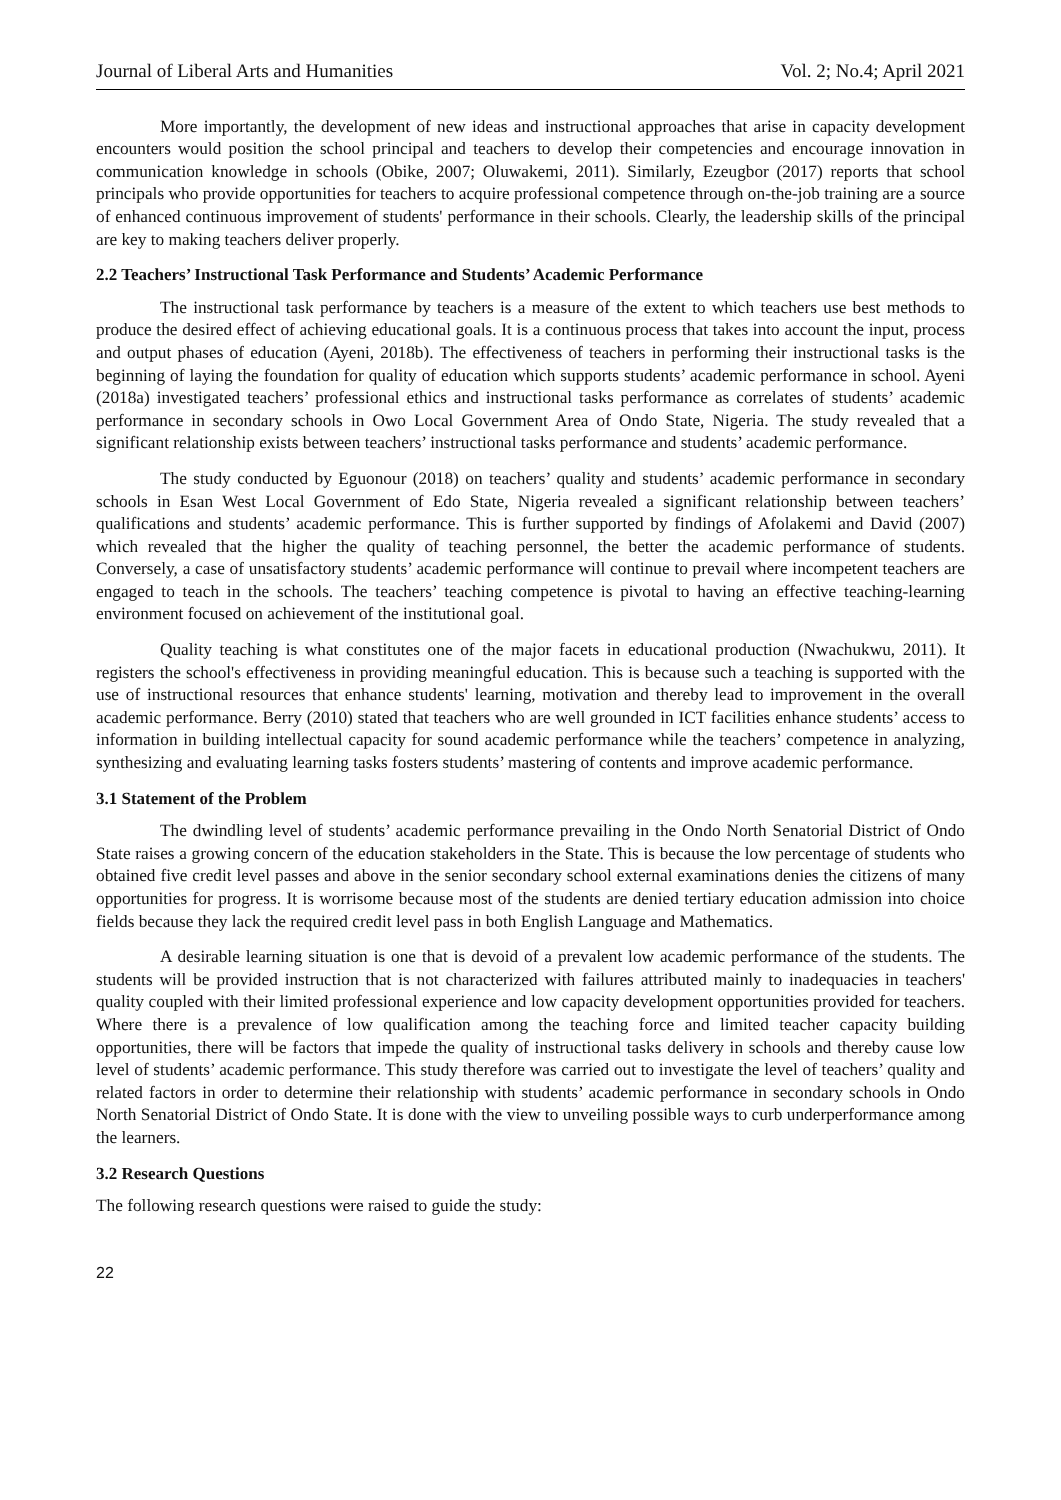Journal of Liberal Arts and Humanities Vol. 2; No.4; April 2021
More importantly, the development of new ideas and instructional approaches that arise in capacity development encounters would position the school principal and teachers to develop their competencies and encourage innovation in communication knowledge in schools (Obike, 2007; Oluwakemi, 2011). Similarly, Ezeugbor (2017) reports that school principals who provide opportunities for teachers to acquire professional competence through on-the-job training are a source of enhanced continuous improvement of students' performance in their schools. Clearly, the leadership skills of the principal are key to making teachers deliver properly.
2.2 Teachers’ Instructional Task Performance and Students’ Academic Performance
The instructional task performance by teachers is a measure of the extent to which teachers use best methods to produce the desired effect of achieving educational goals. It is a continuous process that takes into account the input, process and output phases of education (Ayeni, 2018b). The effectiveness of teachers in performing their instructional tasks is the beginning of laying the foundation for quality of education which supports students’ academic performance in school. Ayeni (2018a) investigated teachers’ professional ethics and instructional tasks performance as correlates of students’ academic performance in secondary schools in Owo Local Government Area of Ondo State, Nigeria. The study revealed that a significant relationship exists between teachers’ instructional tasks performance and students’ academic performance.
The study conducted by Eguonour (2018) on teachers’ quality and students’ academic performance in secondary schools in Esan West Local Government of Edo State, Nigeria revealed a significant relationship between teachers’ qualifications and students’ academic performance. This is further supported by findings of Afolakemi and David (2007) which revealed that the higher the quality of teaching personnel, the better the academic performance of students. Conversely, a case of unsatisfactory students’ academic performance will continue to prevail where incompetent teachers are engaged to teach in the schools. The teachers’ teaching competence is pivotal to having an effective teaching-learning environment focused on achievement of the institutional goal.
Quality teaching is what constitutes one of the major facets in educational production (Nwachukwu, 2011). It registers the school's effectiveness in providing meaningful education. This is because such a teaching is supported with the use of instructional resources that enhance students' learning, motivation and thereby lead to improvement in the overall academic performance. Berry (2010) stated that teachers who are well grounded in ICT facilities enhance students’ access to information in building intellectual capacity for sound academic performance while the teachers’ competence in analyzing, synthesizing and evaluating learning tasks fosters students’ mastering of contents and improve academic performance.
3.1 Statement of the Problem
The dwindling level of students’ academic performance prevailing in the Ondo North Senatorial District of Ondo State raises a growing concern of the education stakeholders in the State. This is because the low percentage of students who obtained five credit level passes and above in the senior secondary school external examinations denies the citizens of many opportunities for progress. It is worrisome because most of the students are denied tertiary education admission into choice fields because they lack the required credit level pass in both English Language and Mathematics.
A desirable learning situation is one that is devoid of a prevalent low academic performance of the students. The students will be provided instruction that is not characterized with failures attributed mainly to inadequacies in teachers' quality coupled with their limited professional experience and low capacity development opportunities provided for teachers. Where there is a prevalence of low qualification among the teaching force and limited teacher capacity building opportunities, there will be factors that impede the quality of instructional tasks delivery in schools and thereby cause low level of students’ academic performance. This study therefore was carried out to investigate the level of teachers’ quality and related factors in order to determine their relationship with students’ academic performance in secondary schools in Ondo North Senatorial District of Ondo State. It is done with the view to unveiling possible ways to curb underperformance among the learners.
3.2 Research Questions
The following research questions were raised to guide the study:
22